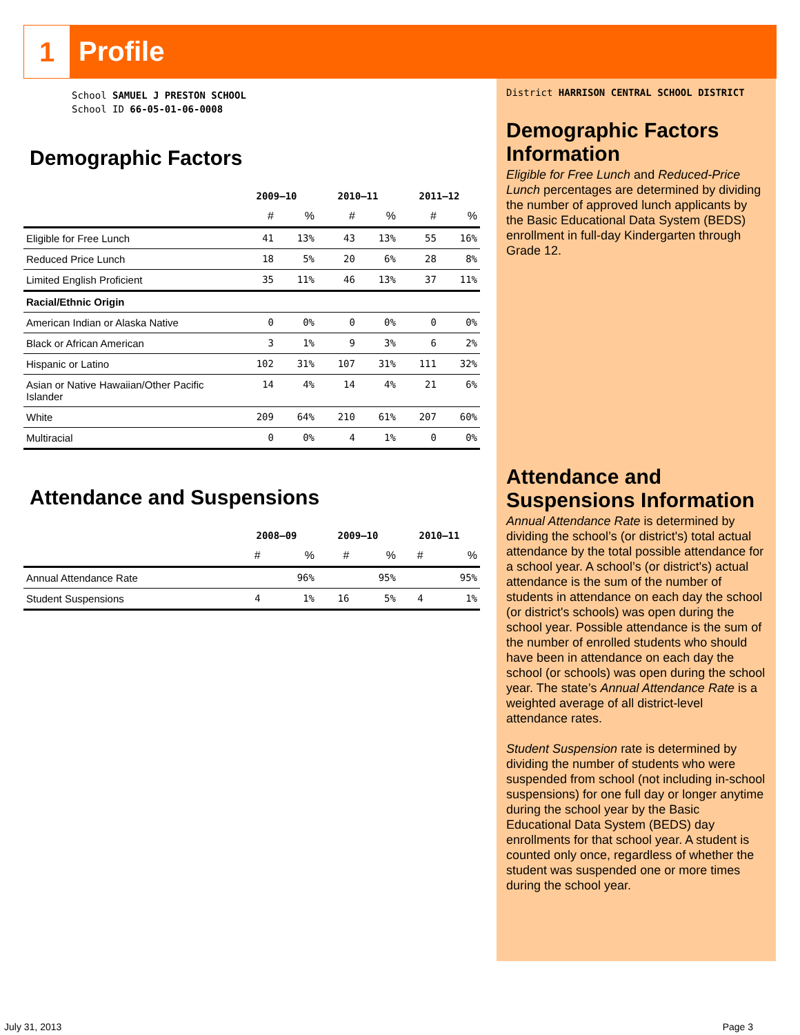1
Profile
School SAMUEL J PRESTON SCHOOL
School ID 66-05-01-06-0008
Demographic Factors
| | 2009–10 | | 2010–11 | | 2011–12 | |
| --- | --- | --- | --- | --- | --- | --- |
| | # | % | # | % | # | % |
| Eligible for Free Lunch | 41 | 13% | 43 | 13% | 55 | 16% |
| Reduced Price Lunch | 18 | 5% | 20 | 6% | 28 | 8% |
| Limited English Proficient | 35 | 11% | 46 | 13% | 37 | 11% |
| Racial/Ethnic Origin | | | | | | |
| American Indian or Alaska Native | 0 | 0% | 0 | 0% | 0 | 0% |
| Black or African American | 3 | 1% | 9 | 3% | 6 | 2% |
| Hispanic or Latino | 102 | 31% | 107 | 31% | 111 | 32% |
| Asian or Native Hawaiian/Other Pacific Islander | 14 | 4% | 14 | 4% | 21 | 6% |
| White | 209 | 64% | 210 | 61% | 207 | 60% |
| Multiracial | 0 | 0% | 4 | 1% | 0 | 0% |
Attendance and Suspensions
| | 2008–09 | | 2009–10 | | 2010–11 | |
| --- | --- | --- | --- | --- | --- | --- |
| | # | % | # | % | # | % |
| Annual Attendance Rate | | 96% | | 95% | | 95% |
| Student Suspensions | 4 | 1% | 16 | 5% | 4 | 1% |
District HARRISON CENTRAL SCHOOL DISTRICT
Demographic Factors Information
Eligible for Free Lunch and Reduced-Price Lunch percentages are determined by dividing the number of approved lunch applicants by the Basic Educational Data System (BEDS) enrollment in full-day Kindergarten through Grade 12.
Attendance and Suspensions Information
Annual Attendance Rate is determined by dividing the school’s (or district's) total actual attendance by the total possible attendance for a school year. A school’s (or district's) actual attendance is the sum of the number of students in attendance on each day the school (or district's schools) was open during the school year. Possible attendance is the sum of the number of enrolled students who should have been in attendance on each day the school (or schools) was open during the school year. The state’s Annual Attendance Rate is a weighted average of all district-level attendance rates.
Student Suspension rate is determined by dividing the number of students who were suspended from school (not including in-school suspensions) for one full day or longer anytime during the school year by the Basic Educational Data System (BEDS) day enrollments for that school year. A student is counted only once, regardless of whether the student was suspended one or more times during the school year.
July 31, 2013 Page 3